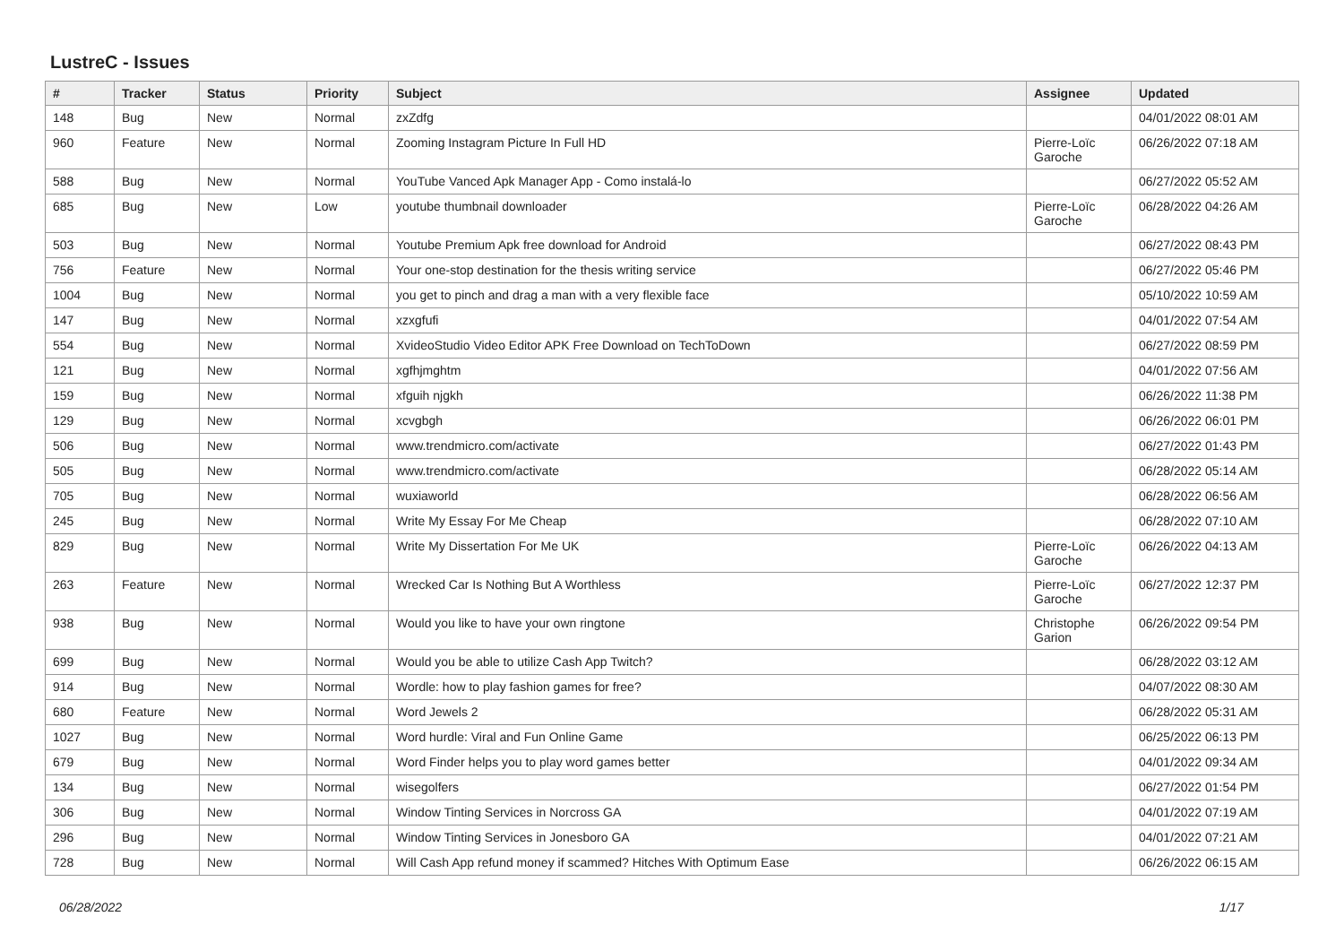LustreC - Issues
| # | Tracker | Status | Priority | Subject | Assignee | Updated |
| --- | --- | --- | --- | --- | --- | --- |
| 148 | Bug | New | Normal | zxZdfg | | 04/01/2022 08:01 AM |
| 960 | Feature | New | Normal | Zooming Instagram Picture In Full HD | Pierre-Loïc Garoche | 06/26/2022 07:18 AM |
| 588 | Bug | New | Normal | YouTube Vanced Apk Manager App - Como instalá-lo | | 06/27/2022 05:52 AM |
| 685 | Bug | New | Low | youtube thumbnail downloader | Pierre-Loïc Garoche | 06/28/2022 04:26 AM |
| 503 | Bug | New | Normal | Youtube Premium Apk free download for Android | | 06/27/2022 08:43 PM |
| 756 | Feature | New | Normal | Your one-stop destination for the thesis writing service | | 06/27/2022 05:46 PM |
| 1004 | Bug | New | Normal | you get to pinch and drag a man with a very flexible face | | 05/10/2022 10:59 AM |
| 147 | Bug | New | Normal | xzxgfufi | | 04/01/2022 07:54 AM |
| 554 | Bug | New | Normal | XvideoStudio Video Editor APK Free Download on TechToDown | | 06/27/2022 08:59 PM |
| 121 | Bug | New | Normal | xgfhjmghtm | | 04/01/2022 07:56 AM |
| 159 | Bug | New | Normal | xfguih njgkh | | 06/26/2022 11:38 PM |
| 129 | Bug | New | Normal | xcvgbgh | | 06/26/2022 06:01 PM |
| 506 | Bug | New | Normal | www.trendmicro.com/activate | | 06/27/2022 01:43 PM |
| 505 | Bug | New | Normal | www.trendmicro.com/activate | | 06/28/2022 05:14 AM |
| 705 | Bug | New | Normal | wuxiaworld | | 06/28/2022 06:56 AM |
| 245 | Bug | New | Normal | Write My Essay For Me Cheap | | 06/28/2022 07:10 AM |
| 829 | Bug | New | Normal | Write My Dissertation For Me UK | Pierre-Loïc Garoche | 06/26/2022 04:13 AM |
| 263 | Feature | New | Normal | Wrecked Car Is Nothing But A Worthless | Pierre-Loïc Garoche | 06/27/2022 12:37 PM |
| 938 | Bug | New | Normal | Would you like to have your own ringtone | Christophe Garion | 06/26/2022 09:54 PM |
| 699 | Bug | New | Normal | Would you be able to utilize Cash App Twitch? | | 06/28/2022 03:12 AM |
| 914 | Bug | New | Normal | Wordle: how to play fashion games for free? | | 04/07/2022 08:30 AM |
| 680 | Feature | New | Normal | Word Jewels 2 | | 06/28/2022 05:31 AM |
| 1027 | Bug | New | Normal | Word hurdle: Viral and Fun Online Game | | 06/25/2022 06:13 PM |
| 679 | Bug | New | Normal | Word Finder helps you to play word games better | | 04/01/2022 09:34 AM |
| 134 | Bug | New | Normal | wisegolfers | | 06/27/2022 01:54 PM |
| 306 | Bug | New | Normal | Window Tinting Services in Norcross GA | | 04/01/2022 07:19 AM |
| 296 | Bug | New | Normal | Window Tinting Services in Jonesboro GA | | 04/01/2022 07:21 AM |
| 728 | Bug | New | Normal | Will Cash App refund money if scammed? Hitches With Optimum Ease | | 06/26/2022 06:15 AM |
06/28/2022 1/17